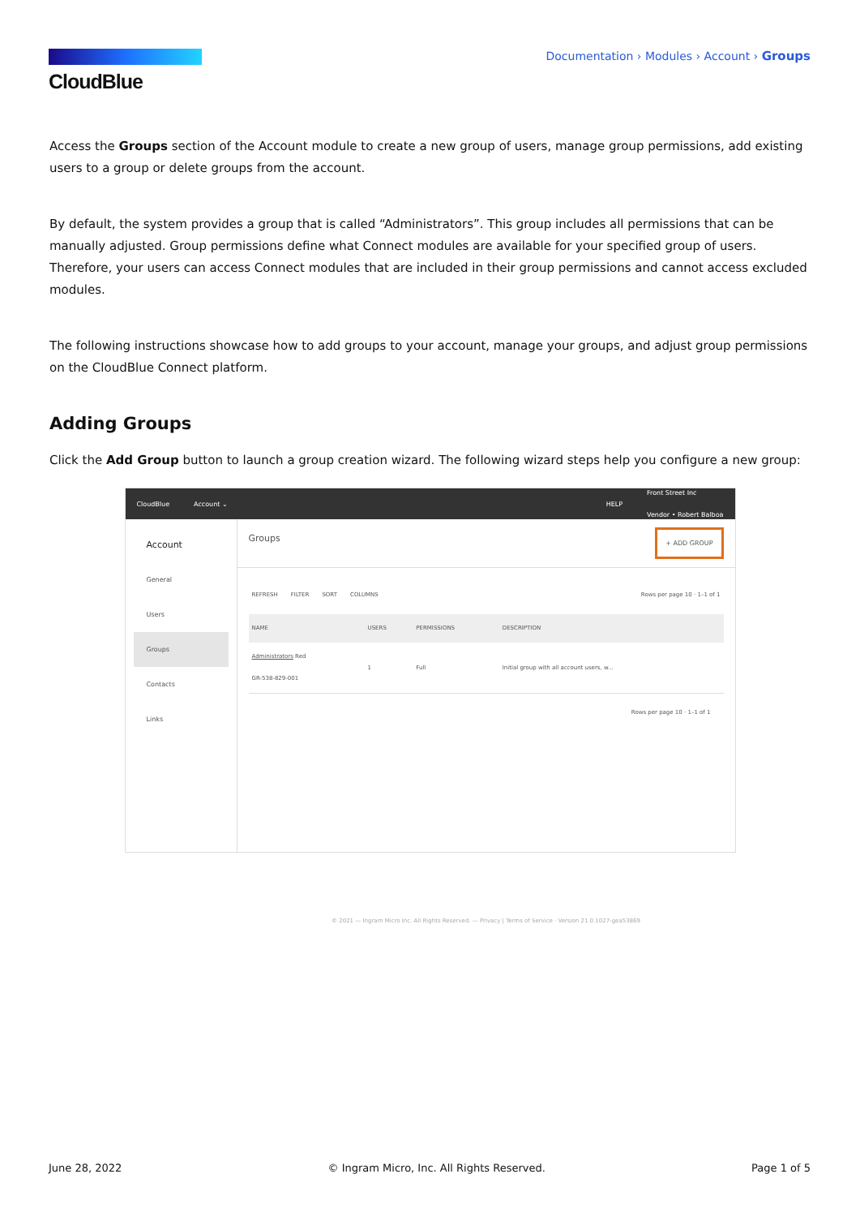CloudBlue
Documentation › Modules › Account › Groups
Access the Groups section of the Account module to create a new group of users, manage group permissions, add existing users to a group or delete groups from the account.
By default, the system provides a group that is called “Administrators”. This group includes all permissions that can be manually adjusted. Group permissions define what Connect modules are available for your specified group of users. Therefore, your users can access Connect modules that are included in their group permissions and cannot access excluded modules.
The following instructions showcase how to add groups to your account, manage your groups, and adjust group permissions on the CloudBlue Connect platform.
Adding Groups
Click the Add Group button to launch a group creation wizard. The following wizard steps help you configure a new group:
CloudBlue Account ⌄ HELP Front Street Inc
Vendor • Robert Balboa
Account
General
Users
Groups
Contacts
Links
Groups + ADD GROUP
REFRESH FILTER SORT COLUMNS Rows per page 10 · 1–1 of 1
| NAME | USERS | PERMISSIONS | DESCRIPTION |
| --- | --- | --- | --- |
| Administrators Red GR-538-829-001 | 1 | Full | Initial group with all account users, w... |
Rows per page 10 · 1–1 of 1
© 2021 — Ingram Micro Inc. All Rights Reserved. — Privacy | Terms of Service · Version 21.0.1027-gea53869
June 28, 2022 © Ingram Micro, Inc. All Rights Reserved. Page 1 of 5